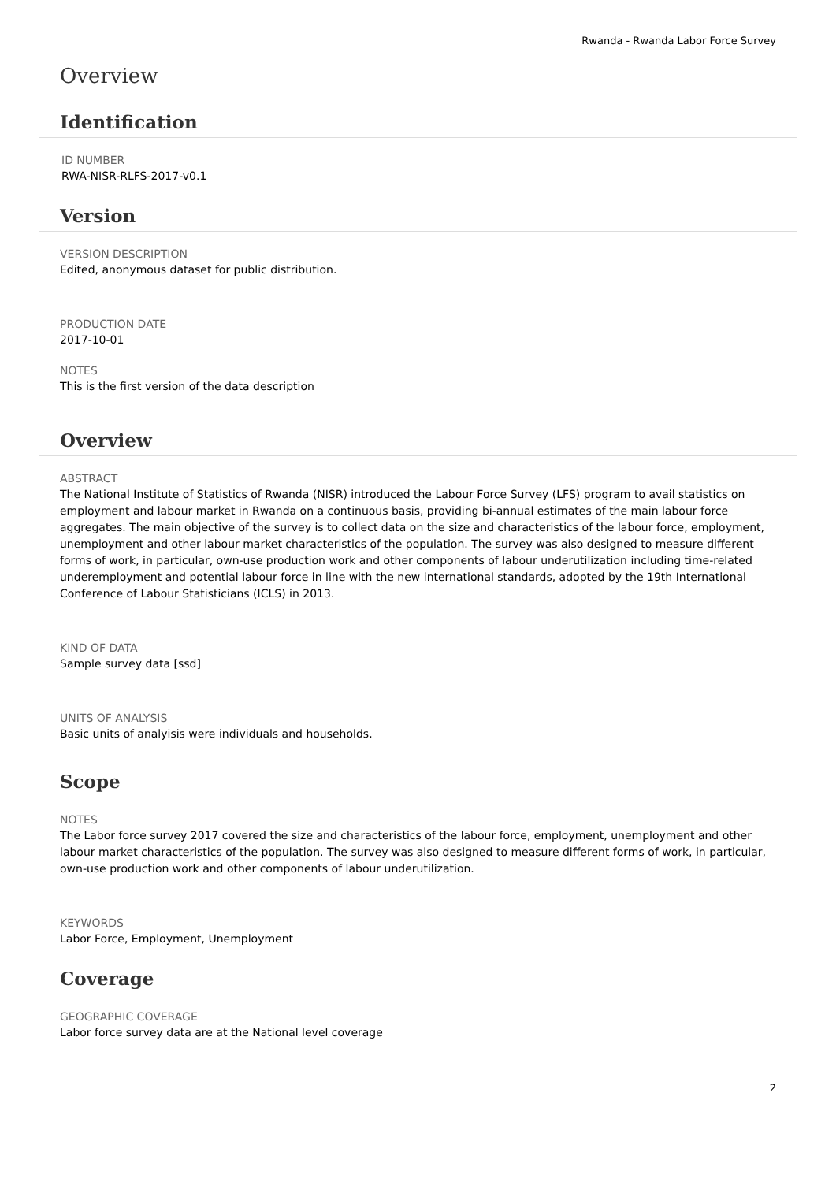Rwanda - Rwanda Labor Force Survey
Overview
Identification
ID NUMBER
RWA-NISR-RLFS-2017-v0.1
Version
VERSION DESCRIPTION
Edited, anonymous dataset for public distribution.
PRODUCTION DATE
2017-10-01
NOTES
This is the first version of the data description
Overview
ABSTRACT
The National Institute of Statistics of Rwanda (NISR) introduced the Labour Force Survey (LFS) program to avail statistics on employment and labour market in Rwanda on a continuous basis, providing bi-annual estimates of the main labour force aggregates. The main objective of the survey is to collect data on the size and characteristics of the labour force, employment, unemployment and other labour market characteristics of the population. The survey was also designed to measure different forms of work, in particular, own-use production work and other components of labour underutilization including time-related underemployment and potential labour force in line with the new international standards, adopted by the 19th International Conference of Labour Statisticians (ICLS) in 2013.
KIND OF DATA
Sample survey data [ssd]
UNITS OF ANALYSIS
Basic units of analyisis were individuals and households.
Scope
NOTES
The Labor force survey 2017 covered the size and characteristics of the labour force, employment, unemployment and other labour market characteristics of the population. The survey was also designed to measure different forms of work, in particular, own-use production work and other components of labour underutilization.
KEYWORDS
Labor Force, Employment, Unemployment
Coverage
GEOGRAPHIC COVERAGE
Labor force survey data are at the National level coverage
2